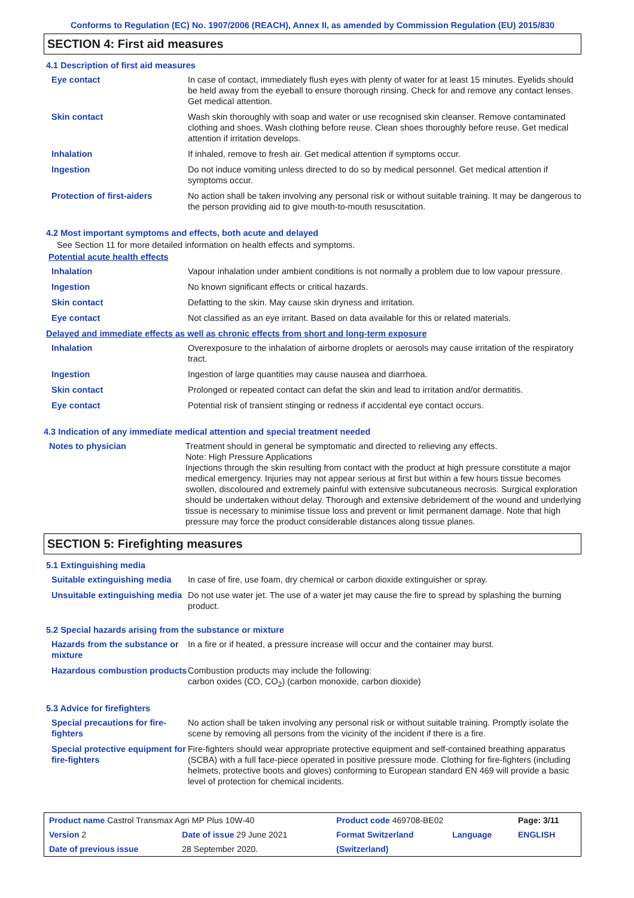Conforms to Regulation (EC) No. 1907/2006 (REACH), Annex II, as amended by Commission Regulation (EU) 2015/830
SECTION 4: First aid measures
4.1 Description of first aid measures
| Eye contact | In case of contact, immediately flush eyes with plenty of water for at least 15 minutes. Eyelids should be held away from the eyeball to ensure thorough rinsing. Check for and remove any contact lenses. Get medical attention. |
| Skin contact | Wash skin thoroughly with soap and water or use recognised skin cleanser. Remove contaminated clothing and shoes. Wash clothing before reuse. Clean shoes thoroughly before reuse. Get medical attention if irritation develops. |
| Inhalation | If inhaled, remove to fresh air. Get medical attention if symptoms occur. |
| Ingestion | Do not induce vomiting unless directed to do so by medical personnel. Get medical attention if symptoms occur. |
| Protection of first-aiders | No action shall be taken involving any personal risk or without suitable training. It may be dangerous to the person providing aid to give mouth-to-mouth resuscitation. |
4.2 Most important symptoms and effects, both acute and delayed
See Section 11 for more detailed information on health effects and symptoms.
Potential acute health effects
| Inhalation | Vapour inhalation under ambient conditions is not normally a problem due to low vapour pressure. |
| Ingestion | No known significant effects or critical hazards. |
| Skin contact | Defatting to the skin. May cause skin dryness and irritation. |
| Eye contact | Not classified as an eye irritant. Based on data available for this or related materials. |
Delayed and immediate effects as well as chronic effects from short and long-term exposure
| Inhalation | Overexposure to the inhalation of airborne droplets or aerosols may cause irritation of the respiratory tract. |
| Ingestion | Ingestion of large quantities may cause nausea and diarrhoea. |
| Skin contact | Prolonged or repeated contact can defat the skin and lead to irritation and/or dermatitis. |
| Eye contact | Potential risk of transient stinging or redness if accidental eye contact occurs. |
4.3 Indication of any immediate medical attention and special treatment needed
| Notes to physician | Treatment should in general be symptomatic and directed to relieving any effects. Note: High Pressure Applications Injections through the skin resulting from contact with the product at high pressure constitute a major medical emergency. Injuries may not appear serious at first but within a few hours tissue becomes swollen, discoloured and extremely painful with extensive subcutaneous necrosis. Surgical exploration should be undertaken without delay. Thorough and extensive debridement of the wound and underlying tissue is necessary to minimise tissue loss and prevent or limit permanent damage. Note that high pressure may force the product considerable distances along tissue planes. |
SECTION 5: Firefighting measures
5.1 Extinguishing media
| Suitable extinguishing media | In case of fire, use foam, dry chemical or carbon dioxide extinguisher or spray. |
| Unsuitable extinguishing media | Do not use water jet. The use of a water jet may cause the fire to spread by splashing the burning product. |
5.2 Special hazards arising from the substance or mixture
| Hazards from the substance or mixture | In a fire or if heated, a pressure increase will occur and the container may burst. |
| Hazardous combustion products | Combustion products may include the following: carbon oxides (CO, CO<sub>2</sub>) (carbon monoxide, carbon dioxide) |
5.3 Advice for firefighters
| Special precautions for fire-fighters | No action shall be taken involving any personal risk or without suitable training. Promptly isolate the scene by removing all persons from the vicinity of the incident if there is a fire. |
| Special protective equipment for fire-fighters | Fire-fighters should wear appropriate protective equipment and self-contained breathing apparatus (SCBA) with a full face-piece operated in positive pressure mode. Clothing for fire-fighters (including helmets, protective boots and gloves) conforming to European standard EN 469 will provide a basic level of protection for chemical incidents. |
| Product name Castrol Transmax Agri MP Plus 10W-40 | | Product code 469708-BE02 | | Page: 3/11 |
| Version 2 | Date of issue 29 June 2021 | Format Switzerland | Language | ENGLISH |
| Date of previous issue | 28 September 2020. | (Switzerland) | | |